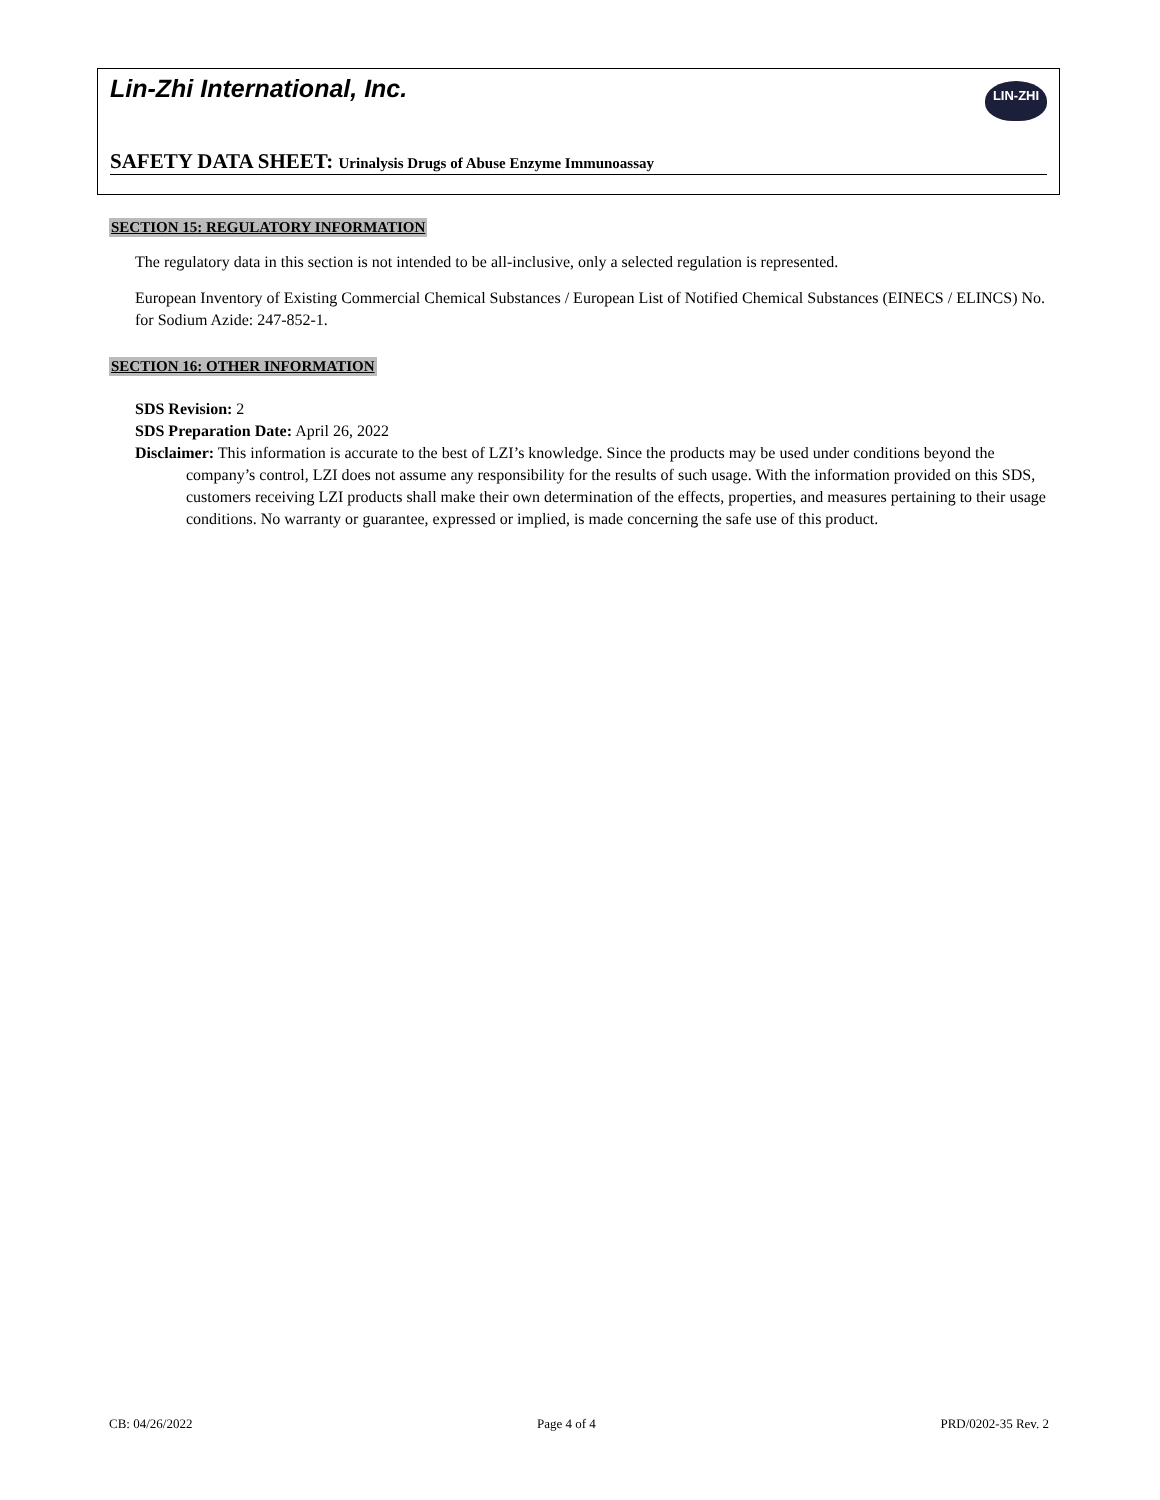Lin-Zhi International, Inc.
LIN-ZHI
SAFETY DATA SHEET: Urinalysis Drugs of Abuse Enzyme Immunoassay
SECTION 15: REGULATORY INFORMATION
The regulatory data in this section is not intended to be all-inclusive, only a selected regulation is represented.
European Inventory of Existing Commercial Chemical Substances / European List of Notified Chemical Substances (EINECS / ELINCS) No. for Sodium Azide: 247-852-1.
SECTION 16: OTHER INFORMATION
SDS Revision: 2
SDS Preparation Date: April 26, 2022
Disclaimer: This information is accurate to the best of LZI’s knowledge. Since the products may be used under conditions beyond the company’s control, LZI does not assume any responsibility for the results of such usage. With the information provided on this SDS, customers receiving LZI products shall make their own determination of the effects, properties, and measures pertaining to their usage conditions. No warranty or guarantee, expressed or implied, is made concerning the safe use of this product.
CB: 04/26/2022 Page 4 of 4 PRD/0202-35 Rev. 2